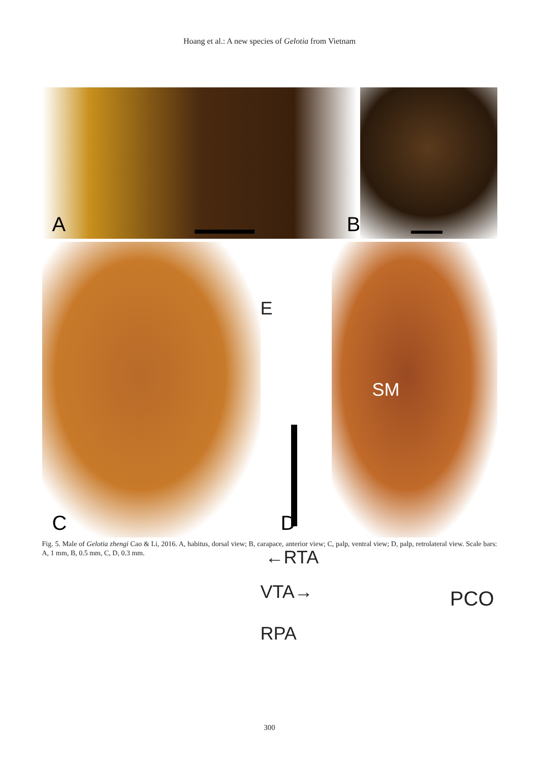Hoang et al.: A new species of Gelotia from Vietnam
A
B
C
E
←RTA
VTA→
RPA
D
SM
PCO
Fig. 5. Male of Gelotia zhengi Cao & Li, 2016. A, habitus, dorsal view; B, carapace, anterior view; C, palp, ventral view; D, palp, retrolateral view. Scale bars: A, 1 mm, B, 0.5 mm, C, D, 0.3 mm.
300